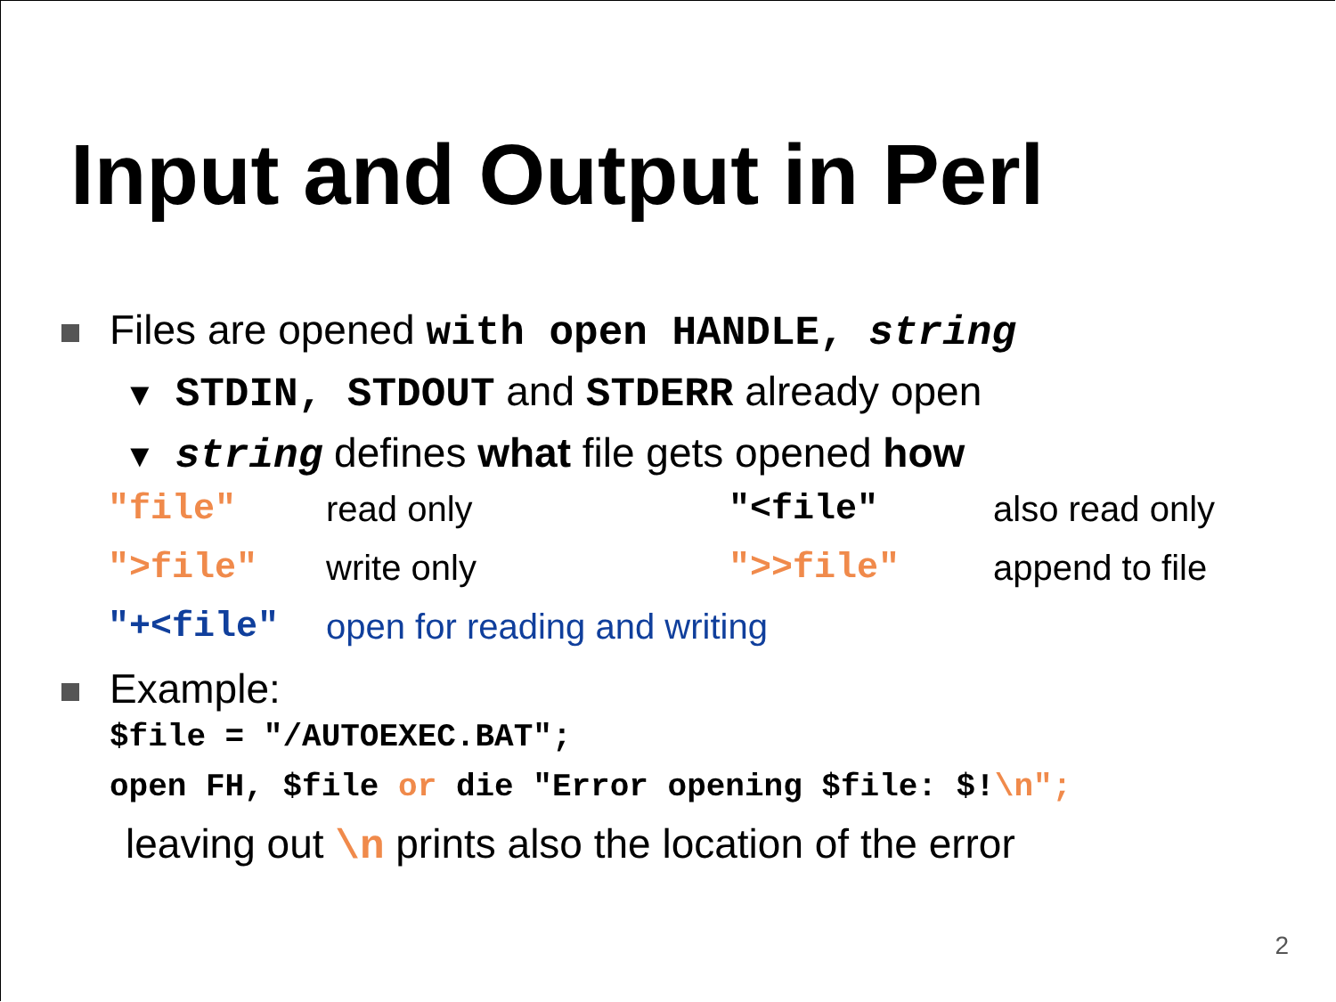Input and Output in Perl
Files are opened with open HANDLE, string
▼ STDIN, STDOUT and STDERR already open
▼ string defines what file gets opened how
| "file" | read only | "<file" | also read only |
| ">file" | write only | ">>file" | append to file |
| "+<file" | open for reading and writing | | |
Example:
$file = "/AUTOEXEC.BAT";
open FH, $file or die "Error opening $file: $!\n";
leaving out \n prints also the location of the error
2